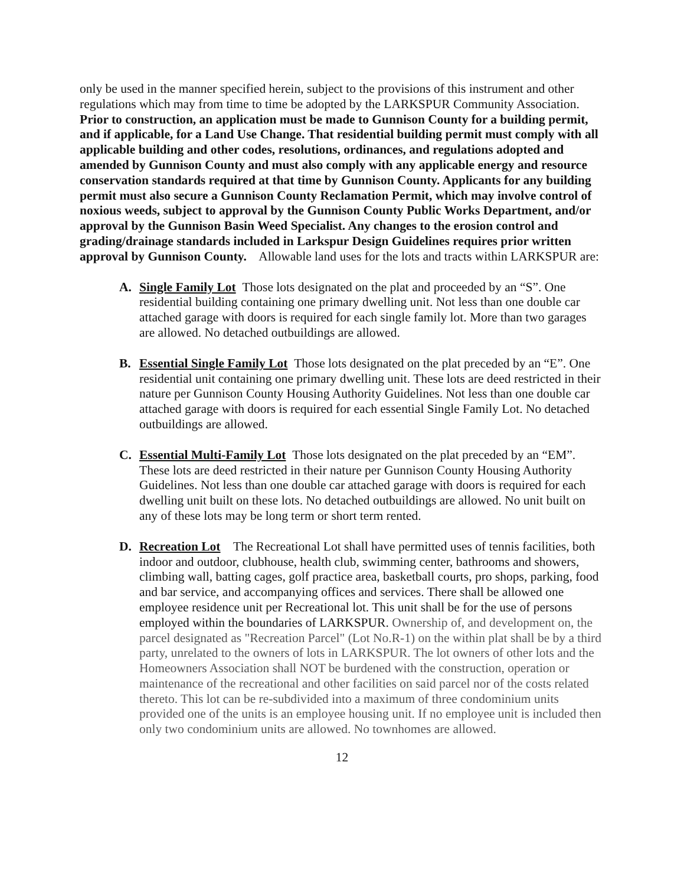only be used in the manner specified herein, subject to the provisions of this instrument and other regulations which may from time to time be adopted by the LARKSPUR Community Association. Prior to construction, an application must be made to Gunnison County for a building permit, and if applicable, for a Land Use Change. That residential building permit must comply with all applicable building and other codes, resolutions, ordinances, and regulations adopted and amended by Gunnison County and must also comply with any applicable energy and resource conservation standards required at that time by Gunnison County. Applicants for any building permit must also secure a Gunnison County Reclamation Permit, which may involve control of noxious weeds, subject to approval by the Gunnison County Public Works Department, and/or approval by the Gunnison Basin Weed Specialist. Any changes to the erosion control and grading/drainage standards included in Larkspur Design Guidelines requires prior written approval by Gunnison County. Allowable land uses for the lots and tracts within LARKSPUR are:
A. Single Family Lot Those lots designated on the plat and proceeded by an “S”. One residential building containing one primary dwelling unit. Not less than one double car attached garage with doors is required for each single family lot. More than two garages are allowed. No detached outbuildings are allowed.
B. Essential Single Family Lot Those lots designated on the plat preceded by an “E”. One residential unit containing one primary dwelling unit. These lots are deed restricted in their nature per Gunnison County Housing Authority Guidelines. Not less than one double car attached garage with doors is required for each essential Single Family Lot. No detached outbuildings are allowed.
C. Essential Multi-Family Lot Those lots designated on the plat preceded by an “EM”. These lots are deed restricted in their nature per Gunnison County Housing Authority Guidelines. Not less than one double car attached garage with doors is required for each dwelling unit built on these lots. No detached outbuildings are allowed. No unit built on any of these lots may be long term or short term rented.
D. Recreation Lot The Recreational Lot shall have permitted uses of tennis facilities, both indoor and outdoor, clubhouse, health club, swimming center, bathrooms and showers, climbing wall, batting cages, golf practice area, basketball courts, pro shops, parking, food and bar service, and accompanying offices and services. There shall be allowed one employee residence unit per Recreational lot. This unit shall be for the use of persons employed within the boundaries of LARKSPUR. Ownership of, and development on, the parcel designated as "Recreation Parcel" (Lot No.R-1) on the within plat shall be by a third party, unrelated to the owners of lots in LARKSPUR. The lot owners of other lots and the Homeowners Association shall NOT be burdened with the construction, operation or maintenance of the recreational and other facilities on said parcel nor of the costs related thereto. This lot can be re-subdivided into a maximum of three condominium units provided one of the units is an employee housing unit. If no employee unit is included then only two condominium units are allowed. No townhomes are allowed.
12